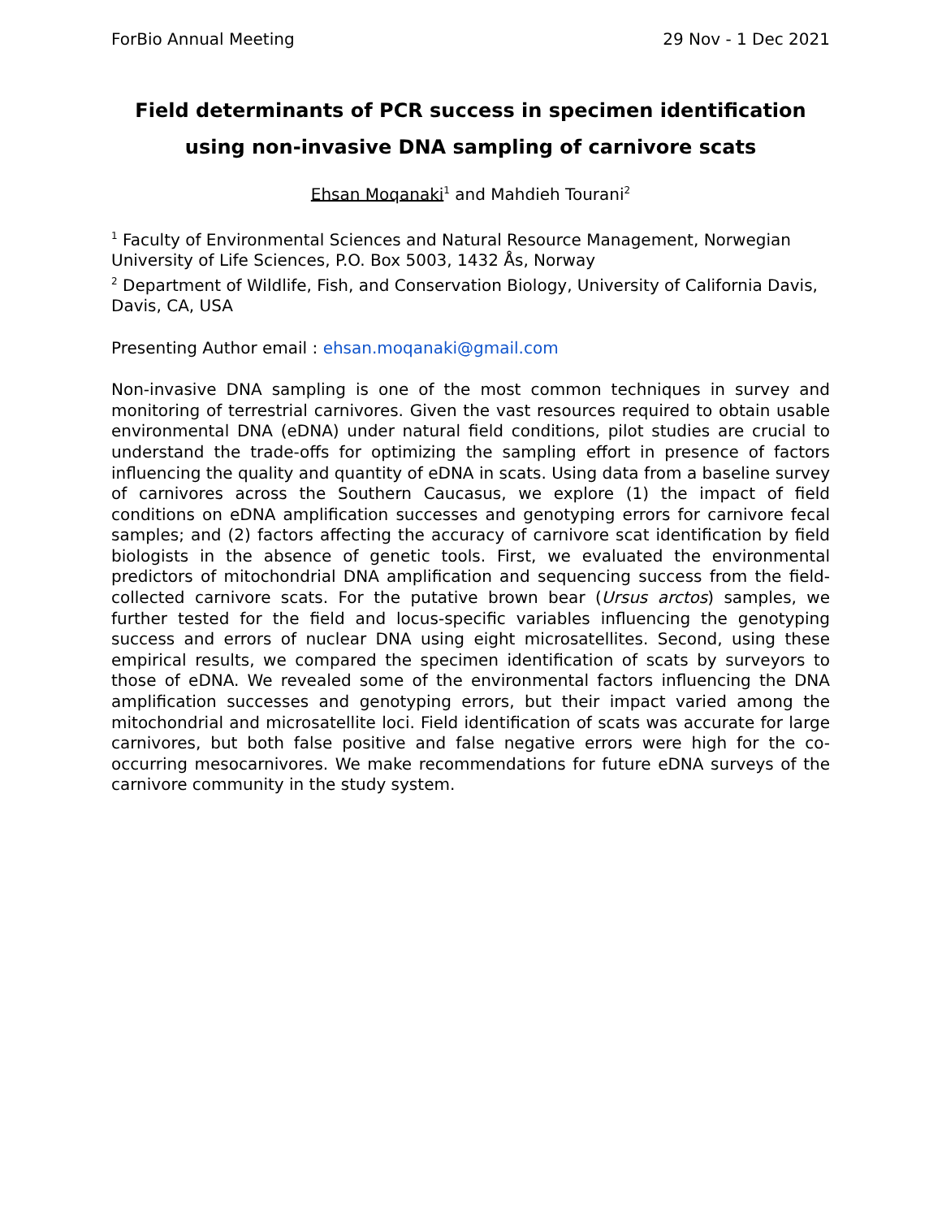ForBio Annual Meeting 29 Nov - 1 Dec 2021
Field determinants of PCR success in specimen identification using non-invasive DNA sampling of carnivore scats
Ehsan Moqanaki<sup>1</sup> and Mahdieh Tourani<sup>2</sup>
<sup>1</sup> Faculty of Environmental Sciences and Natural Resource Management, Norwegian University of Life Sciences, P.O. Box 5003, 1432 Ås, Norway
<sup>2</sup> Department of Wildlife, Fish, and Conservation Biology, University of California Davis, Davis, CA, USA
Presenting Author email : ehsan.moqanaki@gmail.com
Non-invasive DNA sampling is one of the most common techniques in survey and monitoring of terrestrial carnivores. Given the vast resources required to obtain usable environmental DNA (eDNA) under natural field conditions, pilot studies are crucial to understand the trade-offs for optimizing the sampling effort in presence of factors influencing the quality and quantity of eDNA in scats. Using data from a baseline survey of carnivores across the Southern Caucasus, we explore (1) the impact of field conditions on eDNA amplification successes and genotyping errors for carnivore fecal samples; and (2) factors affecting the accuracy of carnivore scat identification by field biologists in the absence of genetic tools. First, we evaluated the environmental predictors of mitochondrial DNA amplification and sequencing success from the field-collected carnivore scats. For the putative brown bear (Ursus arctos) samples, we further tested for the field and locus-specific variables influencing the genotyping success and errors of nuclear DNA using eight microsatellites. Second, using these empirical results, we compared the specimen identification of scats by surveyors to those of eDNA. We revealed some of the environmental factors influencing the DNA amplification successes and genotyping errors, but their impact varied among the mitochondrial and microsatellite loci. Field identification of scats was accurate for large carnivores, but both false positive and false negative errors were high for the co-occurring mesocarnivores. We make recommendations for future eDNA surveys of the carnivore community in the study system.